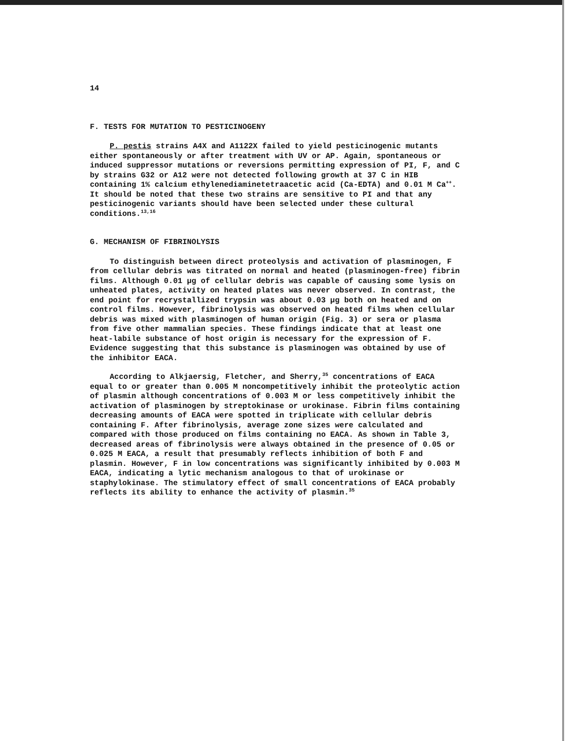14
F. TESTS FOR MUTATION TO PESTICINOGENY
P. pestis strains A4X and A1122X failed to yield pesticinogenic mutants either spontaneously or after treatment with UV or AP. Again, spontaneous or induced suppressor mutations or reversions permitting expression of PI, F, and C by strains G32 or A12 were not detected following growth at 37 C in HIB containing 1% calcium ethylenediaminetetraacetic acid (Ca-EDTA) and 0.01 M Ca<sup>++</sup>. It should be noted that these two strains are sensitive to PI and that any pesticinogenic variants should have been selected under these cultural conditions.<sup>13,16</sup>
G. MECHANISM OF FIBRINOLYSIS
To distinguish between direct proteolysis and activation of plasminogen, F from cellular debris was titrated on normal and heated (plasminogen-free) fibrin films. Although 0.01 µg of cellular debris was capable of causing some lysis on unheated plates, activity on heated plates was never observed. In contrast, the end point for recrystallized trypsin was about 0.03 µg both on heated and on control films. However, fibrinolysis was observed on heated films when cellular debris was mixed with plasminogen of human origin (Fig. 3) or sera or plasma from five other mammalian species. These findings indicate that at least one heat-labile substance of host origin is necessary for the expression of F. Evidence suggesting that this substance is plasminogen was obtained by use of the inhibitor EACA.
According to Alkjaersig, Fletcher, and Sherry,<sup>35</sup> concentrations of EACA equal to or greater than 0.005 M noncompetitively inhibit the proteolytic action of plasmin although concentrations of 0.003 M or less competitively inhibit the activation of plasminogen by streptokinase or urokinase. Fibrin films containing decreasing amounts of EACA were spotted in triplicate with cellular debris containing F. After fibrinolysis, average zone sizes were calculated and compared with those produced on films containing no EACA. As shown in Table 3, decreased areas of fibrinolysis were always obtained in the presence of 0.05 or 0.025 M EACA, a result that presumably reflects inhibition of both F and plasmin. However, F in low concentrations was significantly inhibited by 0.003 M EACA, indicating a lytic mechanism analogous to that of urokinase or staphylokinase. The stimulatory effect of small concentrations of EACA probably reflects its ability to enhance the activity of plasmin.<sup>35</sup>